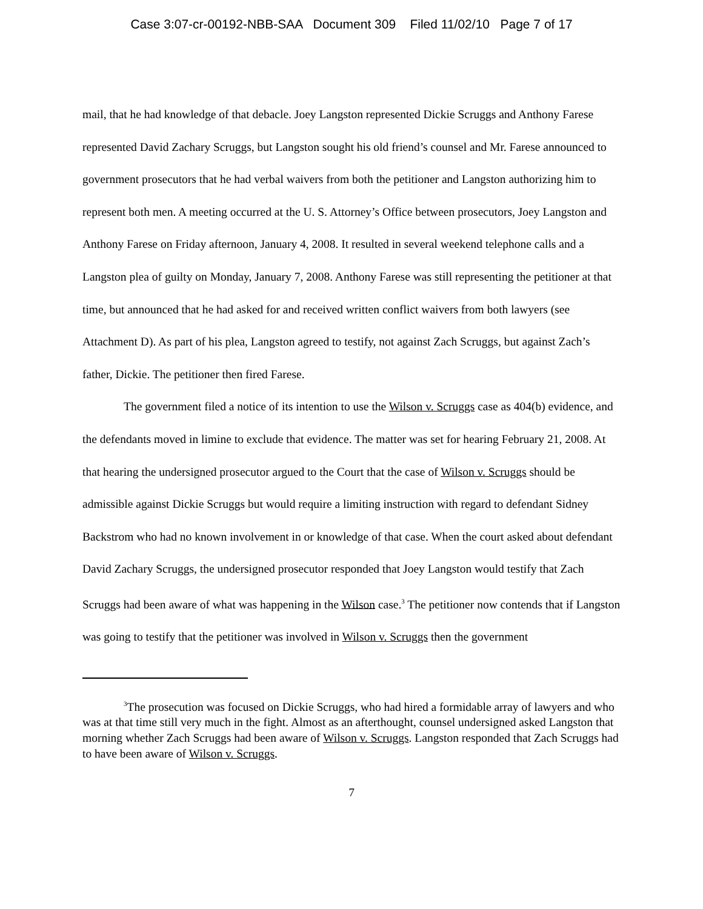Case 3:07-cr-00192-NBB-SAA Document 309 Filed 11/02/10 Page 7 of 17
mail, that he had knowledge of that debacle. Joey Langston represented Dickie Scruggs and Anthony Farese represented David Zachary Scruggs, but Langston sought his old friend’s counsel and Mr. Farese announced to government prosecutors that he had verbal waivers from both the petitioner and Langston authorizing him to represent both men. A meeting occurred at the U. S. Attorney’s Office between prosecutors, Joey Langston and Anthony Farese on Friday afternoon, January 4, 2008. It resulted in several weekend telephone calls and a Langston plea of guilty on Monday, January 7, 2008. Anthony Farese was still representing the petitioner at that time, but announced that he had asked for and received written conflict waivers from both lawyers (see Attachment D). As part of his plea, Langston agreed to testify, not against Zach Scruggs, but against Zach’s father, Dickie. The petitioner then fired Farese.
The government filed a notice of its intention to use the Wilson v. Scruggs case as 404(b) evidence, and the defendants moved in limine to exclude that evidence. The matter was set for hearing February 21, 2008. At that hearing the undersigned prosecutor argued to the Court that the case of Wilson v. Scruggs should be admissible against Dickie Scruggs but would require a limiting instruction with regard to defendant Sidney Backstrom who had no known involvement in or knowledge of that case. When the court asked about defendant David Zachary Scruggs, the undersigned prosecutor responded that Joey Langston would testify that Zach Scruggs had been aware of what was happening in the Wilson case.<sup>3</sup> The petitioner now contends that if Langston was going to testify that the petitioner was involved in Wilson v. Scruggs then the government
<sup>3</sup> The prosecution was focused on Dickie Scruggs, who had hired a formidable array of lawyers and who was at that time still very much in the fight. Almost as an afterthought, counsel undersigned asked Langston that morning whether Zach Scruggs had been aware of Wilson v. Scruggs. Langston responded that Zach Scruggs had to have been aware of Wilson v. Scruggs.
7